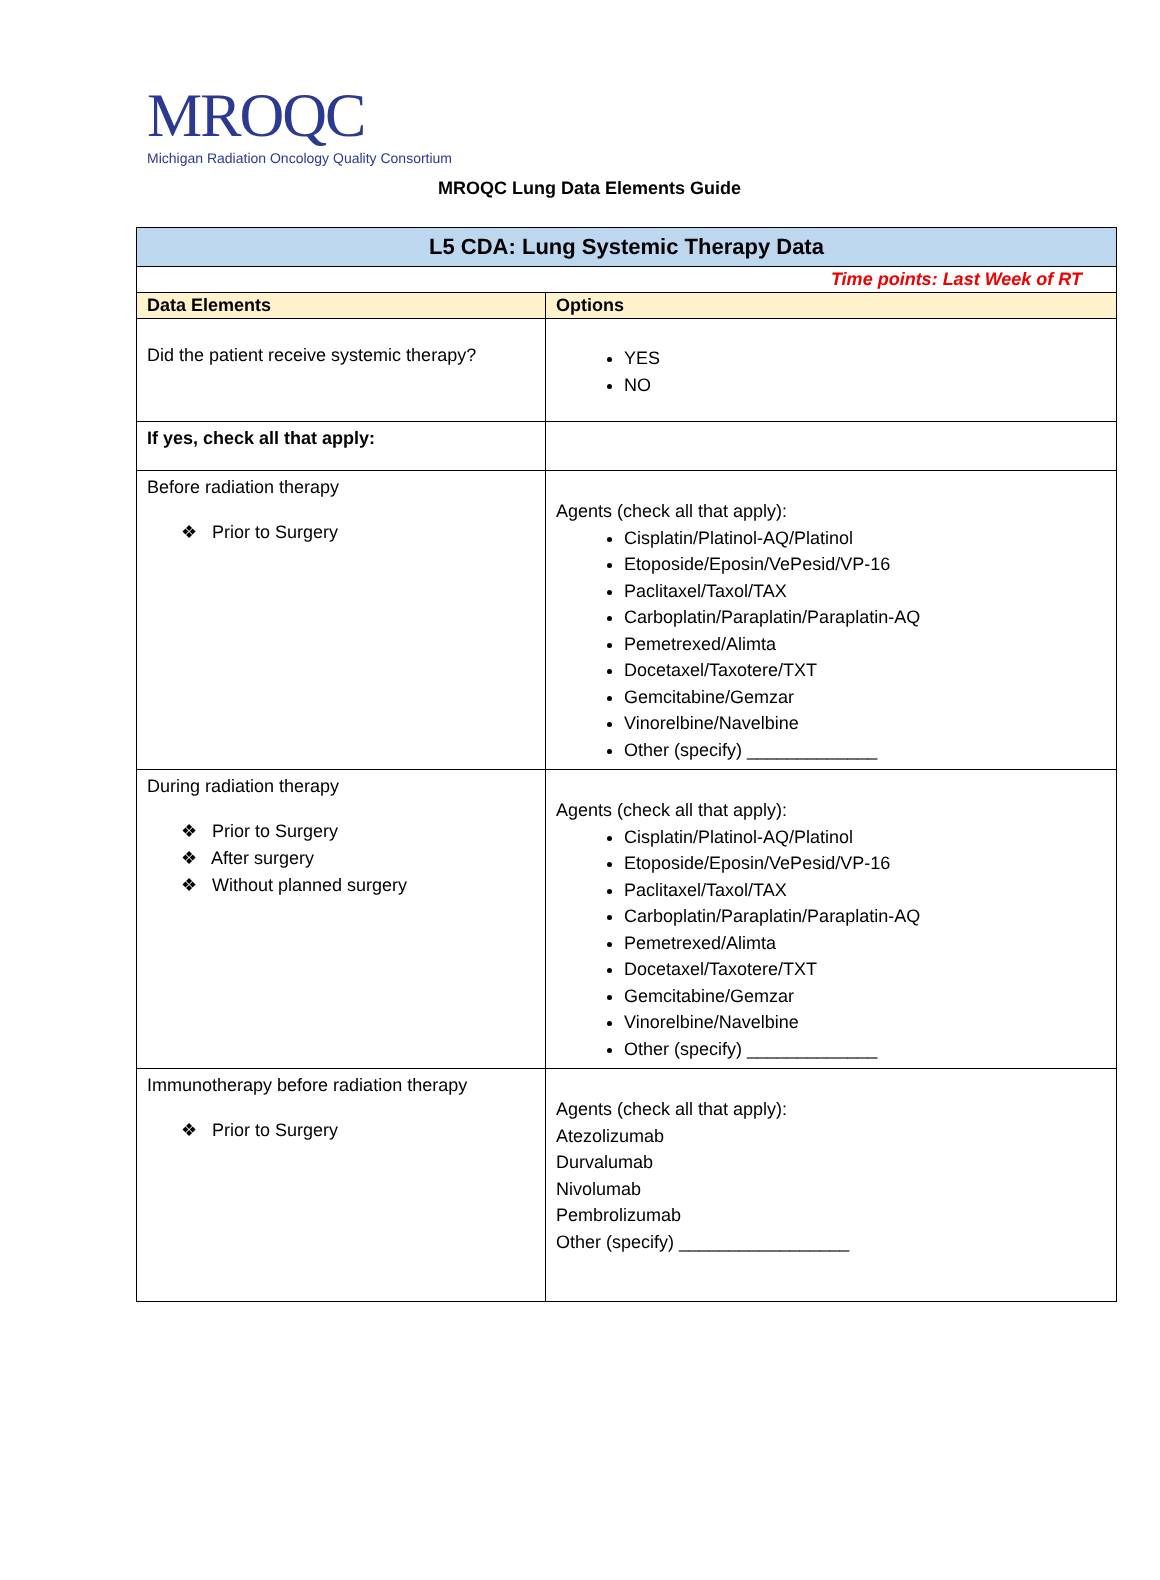MROQC
Michigan Radiation Oncology Quality Consortium
MROQC Lung Data Elements Guide
| L5 CDA: Lung Systemic Therapy Data | |
| Time points: Last Week of RT | |
| Data Elements | Options |
| Did the patient receive systemic therapy? | YES NO |
| If yes, check all that apply: | |
| Before radiation therapy ❖ Prior to Surgery | Agents (check all that apply): Cisplatin/Platinol-AQ/Platinol Etoposide/Eposin/VePesid/VP-16 Paclitaxel/Taxol/TAX Carboplatin/Paraplatin/Paraplatin-AQ Pemetrexed/Alimta Docetaxel/Taxotere/TXT Gemcitabine/Gemzar Vinorelbine/Navelbine Other (specify) _____________ |
| During radiation therapy ❖ Prior to Surgery ❖ After surgery ❖ Without planned surgery | Agents (check all that apply): Cisplatin/Platinol-AQ/Platinol Etoposide/Eposin/VePesid/VP-16 Paclitaxel/Taxol/TAX Carboplatin/Paraplatin/Paraplatin-AQ Pemetrexed/Alimta Docetaxel/Taxotere/TXT Gemcitabine/Gemzar Vinorelbine/Navelbine Other (specify) _____________ |
| Immunotherapy before radiation therapy ❖ Prior to Surgery | Agents (check all that apply): Atezolizumab Durvalumab Nivolumab Pembrolizumab Other (specify) _________________ |